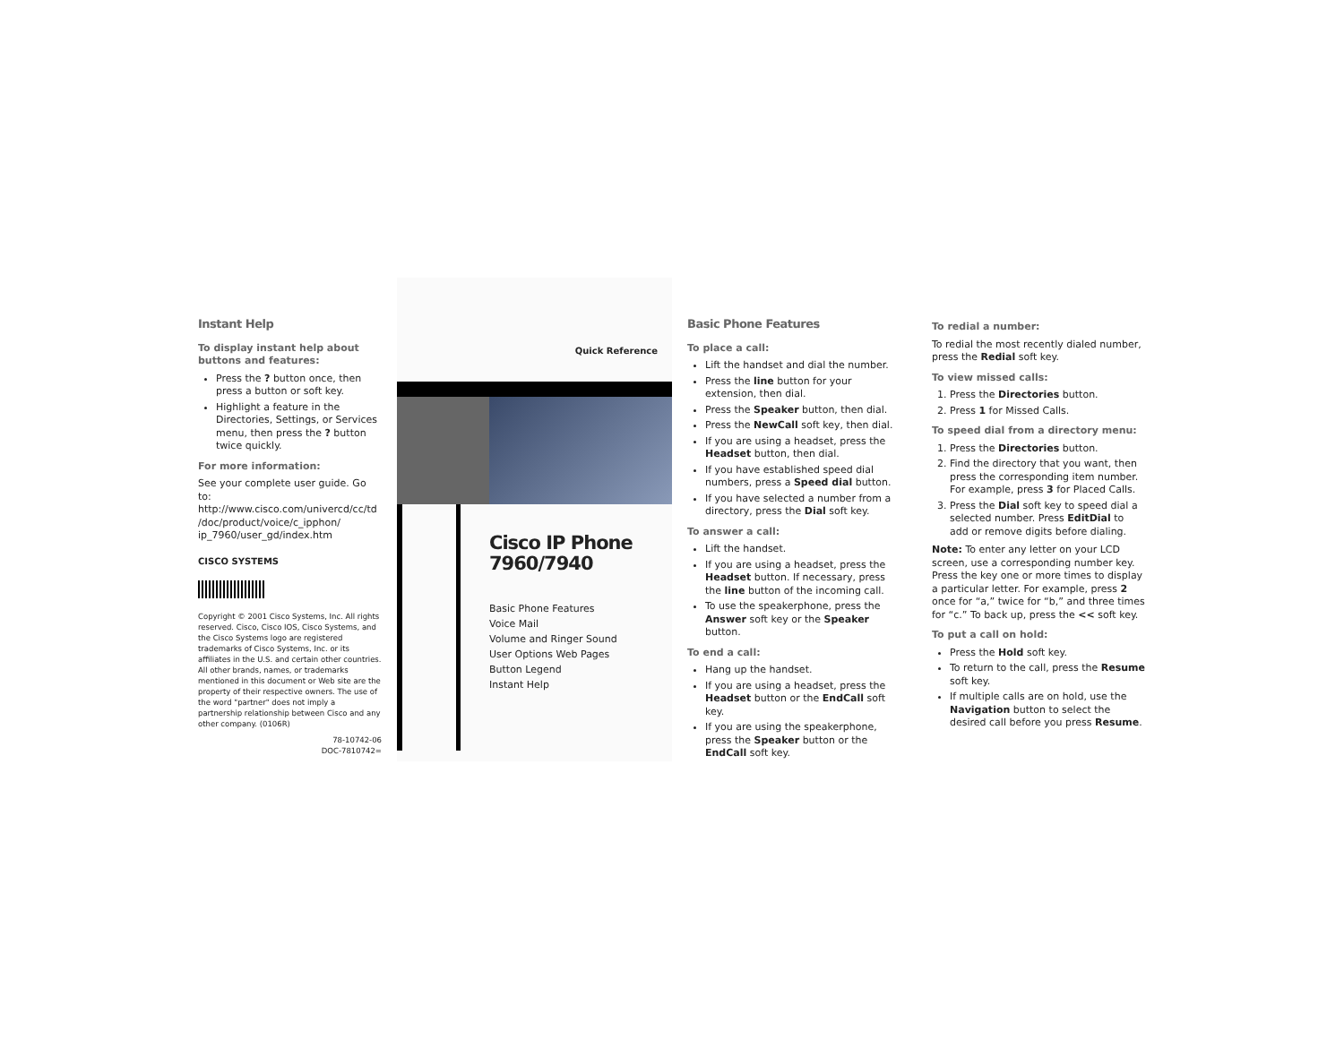Instant Help
To display instant help about buttons and features:
Press the ? button once, then press a button or soft key.
Highlight a feature in the Directories, Settings, or Services menu, then press the ? button twice quickly.
For more information:
See your complete user guide. Go to: http://www.cisco.com/univercd/cc/td /doc/product/voice/c_ipphon/ ip_7960/user_gd/index.htm
CISCO SYSTEMS
Copyright © 2001 Cisco Systems, Inc. All rights reserved. Cisco, Cisco IOS, Cisco Systems, and the Cisco Systems logo are registered trademarks of Cisco Systems, Inc. or its affiliates in the U.S. and certain other countries. All other brands, names, or trademarks mentioned in this document or Web site are the property of their respective owners. The use of the word "partner" does not imply a partnership relationship between Cisco and any other company. (0106R)
78-10742-06
DOC-7810742=
Quick Reference
Cisco IP Phone
7960/7940
Basic Phone Features
Voice Mail
Volume and Ringer Sound
User Options Web Pages
Button Legend
Instant Help
Basic Phone Features
To place a call:
Lift the handset and dial the number.
Press the line button for your extension, then dial.
Press the Speaker button, then dial.
Press the NewCall soft key, then dial.
If you are using a headset, press the Headset button, then dial.
If you have established speed dial numbers, press a Speed dial button.
If you have selected a number from a directory, press the Dial soft key.
To answer a call:
Lift the handset.
If you are using a headset, press the Headset button. If necessary, press the line button of the incoming call.
To use the speakerphone, press the Answer soft key or the Speaker button.
To end a call:
Hang up the handset.
If you are using a headset, press the Headset button or the EndCall soft key.
If you are using the speakerphone, press the Speaker button or the EndCall soft key.
To redial a number:
To redial the most recently dialed number, press the Redial soft key.
To view missed calls:
1. Press the Directories button.
2. Press 1 for Missed Calls.
To speed dial from a directory menu:
1. Press the Directories button.
2. Find the directory that you want, then press the corresponding item number. For example, press 3 for Placed Calls.
3. Press the Dial soft key to speed dial a selected number. Press EditDial to add or remove digits before dialing.
Note: To enter any letter on your LCD screen, use a corresponding number key. Press the key one or more times to display a particular letter. For example, press 2 once for “a,” twice for “b,” and three times for “c.” To back up, press the << soft key.
To put a call on hold:
Press the Hold soft key.
To return to the call, press the Resume soft key.
If multiple calls are on hold, use the Navigation button to select the desired call before you press Resume.